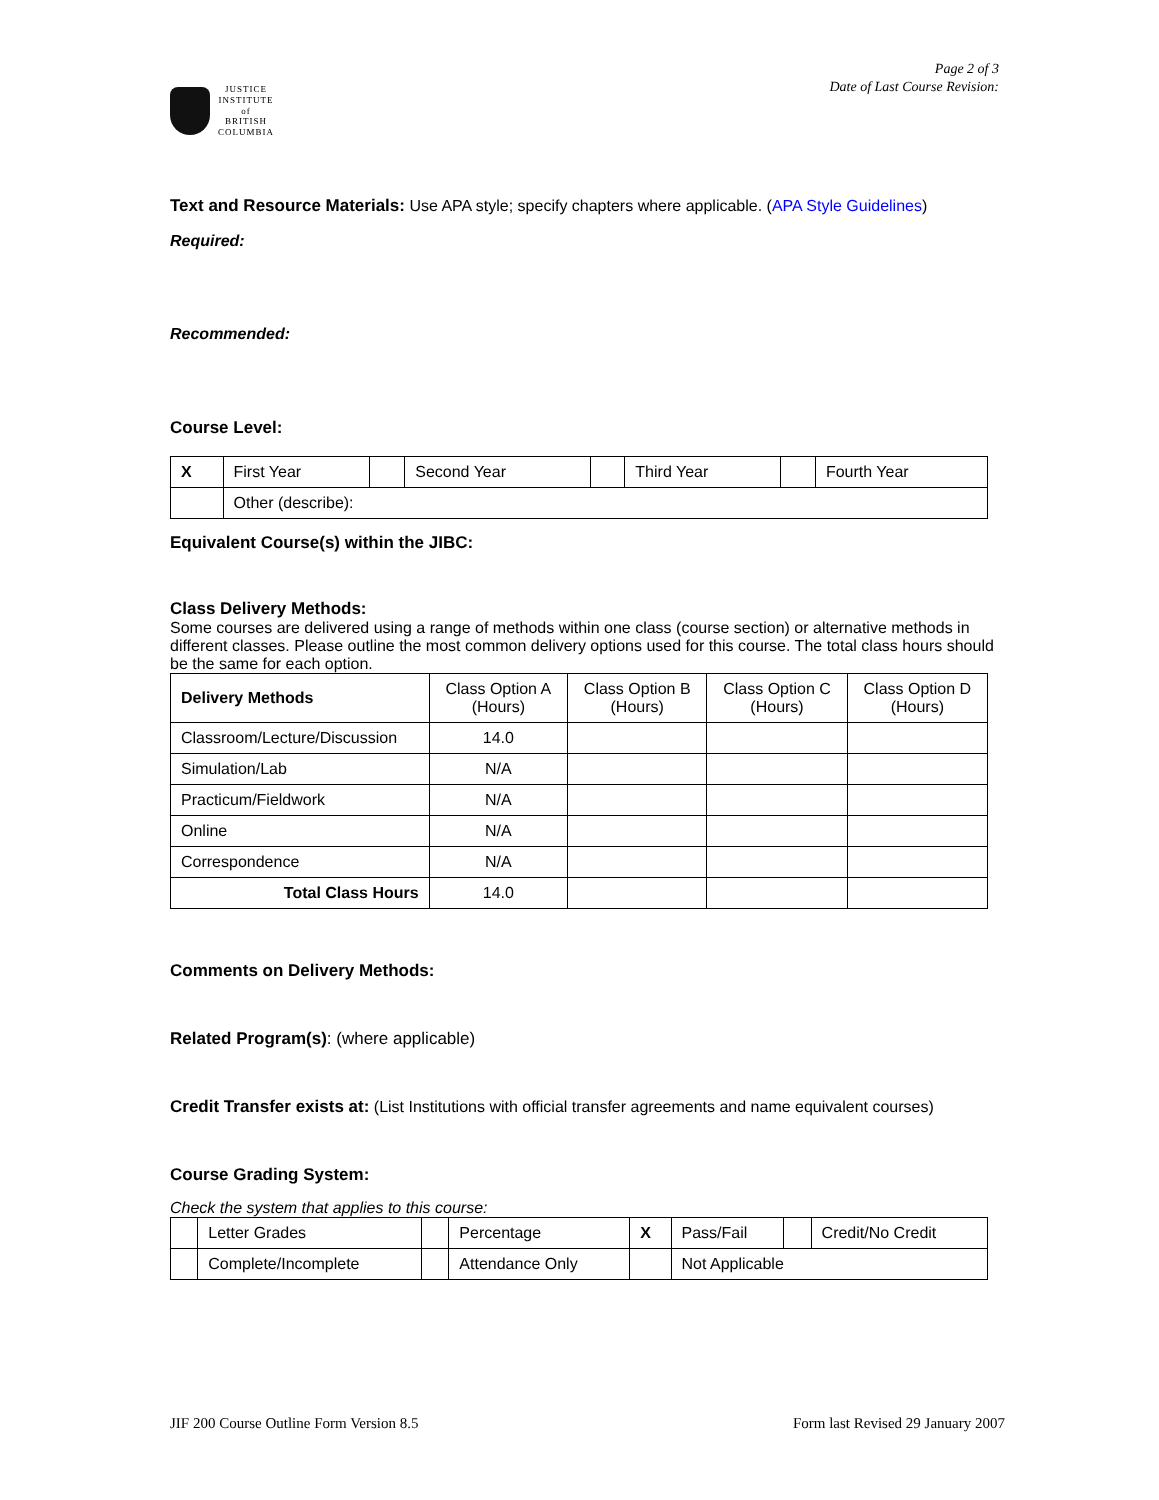JUSTICE
INSTITUTE
of
BRITISH
COLUMBIA
Page 2 of 3
Date of Last Course Revision:
Text and Resource Materials: Use APA style; specify chapters where applicable. (APA Style Guidelines)
Required:
Recommended:
Course Level:
| X | First Year | | Second Year | | Third Year | | Fourth Year |
| | Other (describe): | | | | | | |
Equivalent Course(s) within the JIBC:
Class Delivery Methods:
Some courses are delivered using a range of methods within one class (course section) or alternative methods in different classes. Please outline the most common delivery options used for this course. The total class hours should be the same for each option.
| Delivery Methods | Class Option A (Hours) | Class Option B (Hours) | Class Option C (Hours) | Class Option D (Hours) |
| --- | --- | --- | --- | --- |
| Classroom/Lecture/Discussion | 14.0 | | | |
| Simulation/Lab | N/A | | | |
| Practicum/Fieldwork | N/A | | | |
| Online | N/A | | | |
| Correspondence | N/A | | | |
| Total Class Hours | 14.0 | | | |
Comments on Delivery Methods:
Related Program(s): (where applicable)
Credit Transfer exists at: (List Institutions with official transfer agreements and name equivalent courses)
Course Grading System:
Check the system that applies to this course:
| | Letter Grades | | Percentage | X | Pass/Fail | | Credit/No Credit |
| | Complete/Incomplete | | Attendance Only | | Not Applicable | | |
JIF 200 Course Outline Form Version 8.5 Form last Revised 29 January 2007